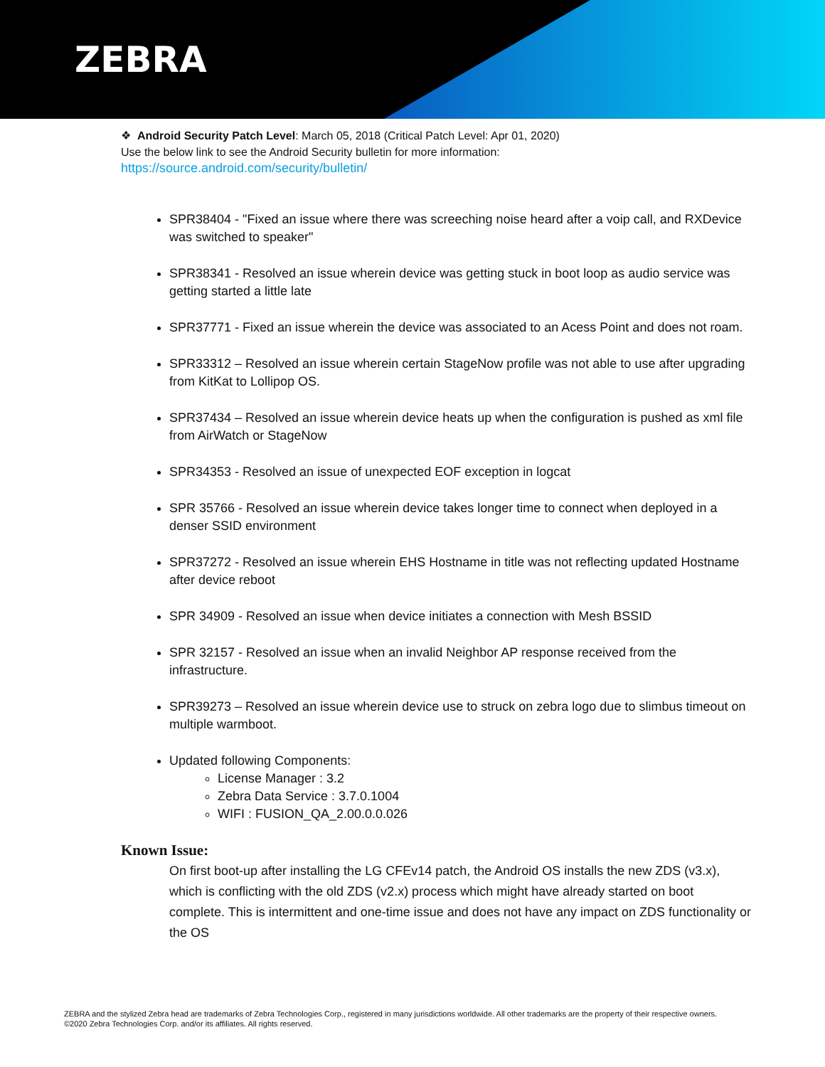ZEBRA
❖ Android Security Patch Level: March 05, 2018 (Critical Patch Level: Apr 01, 2020)
Use the below link to see the Android Security bulletin for more information:
https://source.android.com/security/bulletin/
SPR38404 - "Fixed an issue where there was screeching noise heard after a voip call, and RXDevice was switched to speaker"
SPR38341 - Resolved an issue wherein device was getting stuck in boot loop as audio service was getting started a little late
SPR37771 - Fixed an issue wherein the device was associated to an Acess Point and does not roam.
SPR33312 – Resolved an issue wherein certain StageNow profile was not able to use after upgrading from KitKat to Lollipop OS.
SPR37434 – Resolved an issue wherein device heats up when the configuration is pushed as xml file from AirWatch or StageNow
SPR34353 - Resolved an issue of unexpected EOF exception in logcat
SPR 35766 - Resolved an issue wherein device takes longer time to connect when deployed in a denser SSID environment
SPR37272 - Resolved an issue wherein EHS Hostname in title was not reflecting updated Hostname after device reboot
SPR 34909 - Resolved an issue when device initiates a connection with Mesh BSSID
SPR 32157 - Resolved an issue when an invalid Neighbor AP response received from the infrastructure.
SPR39273 – Resolved an issue wherein device use to struck on zebra logo due to slimbus timeout on multiple warmboot.
Updated following Components:
License Manager : 3.2
Zebra Data Service : 3.7.0.1004
WIFI : FUSION_QA_2.00.0.0.026
Known Issue:
On first boot-up after installing the LG CFEv14 patch, the Android OS installs the new ZDS (v3.x), which is conflicting with the old ZDS (v2.x) process which might have already started on boot complete. This is intermittent and one-time issue and does not have any impact on ZDS functionality or the OS
ZEBRA and the stylized Zebra head are trademarks of Zebra Technologies Corp., registered in many jurisdictions worldwide. All other trademarks are the property of their respective owners. ©2020 Zebra Technologies Corp. and/or its affiliates. All rights reserved.